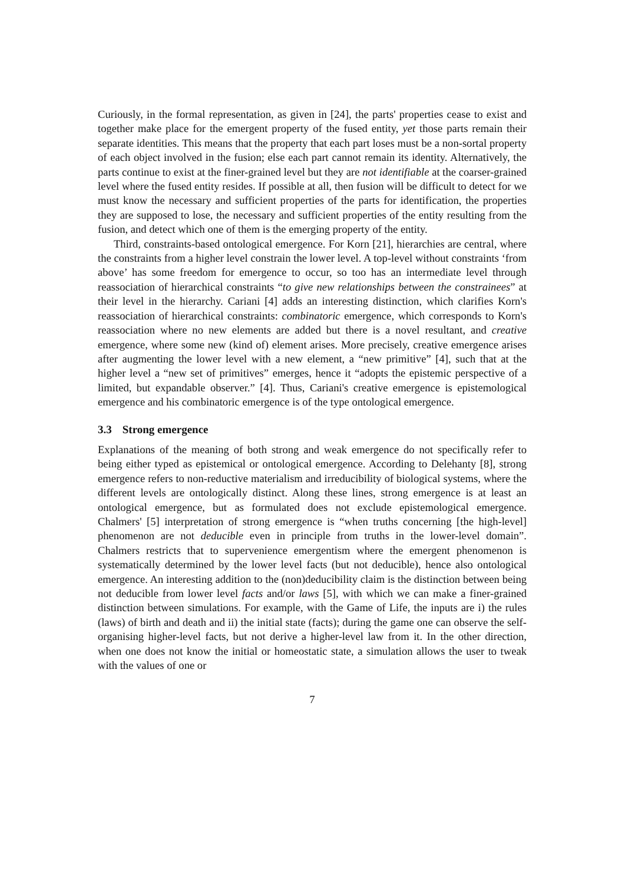Curiously, in the formal representation, as given in [24], the parts' properties cease to exist and together make place for the emergent property of the fused entity, yet those parts remain their separate identities. This means that the property that each part loses must be a non-sortal property of each object involved in the fusion; else each part cannot remain its identity. Alternatively, the parts continue to exist at the finer-grained level but they are not identifiable at the coarser-grained level where the fused entity resides. If possible at all, then fusion will be difficult to detect for we must know the necessary and sufficient properties of the parts for identification, the properties they are supposed to lose, the necessary and sufficient properties of the entity resulting from the fusion, and detect which one of them is the emerging property of the entity.
Third, constraints-based ontological emergence. For Korn [21], hierarchies are central, where the constraints from a higher level constrain the lower level. A top-level without constraints ‘from above’ has some freedom for emergence to occur, so too has an intermediate level through reassociation of hierarchical constraints “to give new relationships between the constrainees” at their level in the hierarchy. Cariani [4] adds an interesting distinction, which clarifies Korn's reassociation of hierarchical constraints: combinatoric emergence, which corresponds to Korn's reassociation where no new elements are added but there is a novel resultant, and creative emergence, where some new (kind of) element arises. More precisely, creative emergence arises after augmenting the lower level with a new element, a “new primitive” [4], such that at the higher level a “new set of primitives” emerges, hence it “adopts the epistemic perspective of a limited, but expandable observer.” [4]. Thus, Cariani's creative emergence is epistemological emergence and his combinatoric emergence is of the type ontological emergence.
3.3 Strong emergence
Explanations of the meaning of both strong and weak emergence do not specifically refer to being either typed as epistemical or ontological emergence. According to Delehanty [8], strong emergence refers to non-reductive materialism and irreducibility of biological systems, where the different levels are ontologically distinct. Along these lines, strong emergence is at least an ontological emergence, but as formulated does not exclude epistemological emergence. Chalmers' [5] interpretation of strong emergence is “when truths concerning [the high-level] phenomenon are not deducible even in principle from truths in the lower-level domain”. Chalmers restricts that to supervenience emergentism where the emergent phenomenon is systematically determined by the lower level facts (but not deducible), hence also ontological emergence. An interesting addition to the (non)deducibility claim is the distinction between being not deducible from lower level facts and/or laws [5], with which we can make a finer-grained distinction between simulations. For example, with the Game of Life, the inputs are i) the rules (laws) of birth and death and ii) the initial state (facts); during the game one can observe the self-organising higher-level facts, but not derive a higher-level law from it. In the other direction, when one does not know the initial or homeostatic state, a simulation allows the user to tweak with the values of one or
7